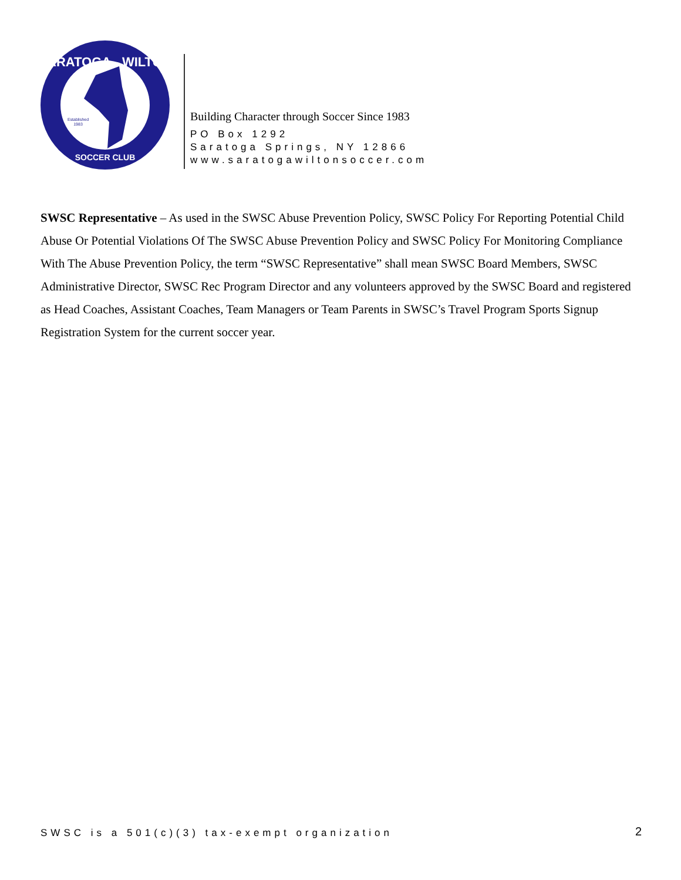SARATOGA - WILTON
SOCCER CLUB
Established
1983
Building Character through Soccer Since 1983
PO Box 1292
Saratoga Springs, NY 12866
www.saratogawiltonsoccer.com
SWSC Representative – As used in the SWSC Abuse Prevention Policy, SWSC Policy For Reporting Potential Child Abuse Or Potential Violations Of The SWSC Abuse Prevention Policy and SWSC Policy For Monitoring Compliance With The Abuse Prevention Policy, the term “SWSC Representative” shall mean SWSC Board Members, SWSC Administrative Director, SWSC Rec Program Director and any volunteers approved by the SWSC Board and registered as Head Coaches, Assistant Coaches, Team Managers or Team Parents in SWSC’s Travel Program Sports Signup Registration System for the current soccer year.
SWSC is a 501(c)(3) tax-exempt organization
2